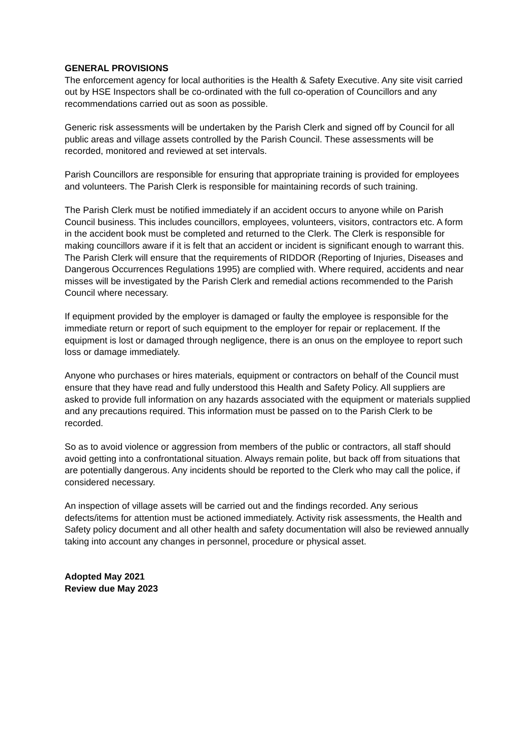GENERAL PROVISIONS
The enforcement agency for local authorities is the Health & Safety Executive. Any site visit carried out by HSE Inspectors shall be co-ordinated with the full co-operation of Councillors and any recommendations carried out as soon as possible.
Generic risk assessments will be undertaken by the Parish Clerk and signed off by Council for all public areas and village assets controlled by the Parish Council. These assessments will be recorded, monitored and reviewed at set intervals.
Parish Councillors are responsible for ensuring that appropriate training is provided for employees and volunteers. The Parish Clerk is responsible for maintaining records of such training.
The Parish Clerk must be notified immediately if an accident occurs to anyone while on Parish Council business. This includes councillors, employees, volunteers, visitors, contractors etc. A form in the accident book must be completed and returned to the Clerk. The Clerk is responsible for making councillors aware if it is felt that an accident or incident is significant enough to warrant this. The Parish Clerk will ensure that the requirements of RIDDOR (Reporting of Injuries, Diseases and Dangerous Occurrences Regulations 1995) are complied with. Where required, accidents and near misses will be investigated by the Parish Clerk and remedial actions recommended to the Parish Council where necessary.
If equipment provided by the employer is damaged or faulty the employee is responsible for the immediate return or report of such equipment to the employer for repair or replacement. If the equipment is lost or damaged through negligence, there is an onus on the employee to report such loss or damage immediately.
Anyone who purchases or hires materials, equipment or contractors on behalf of the Council must ensure that they have read and fully understood this Health and Safety Policy. All suppliers are asked to provide full information on any hazards associated with the equipment or materials supplied and any precautions required. This information must be passed on to the Parish Clerk to be recorded.
So as to avoid violence or aggression from members of the public or contractors, all staff should avoid getting into a confrontational situation. Always remain polite, but back off from situations that are potentially dangerous. Any incidents should be reported to the Clerk who may call the police, if considered necessary.
An inspection of village assets will be carried out and the findings recorded. Any serious defects/items for attention must be actioned immediately. Activity risk assessments, the Health and Safety policy document and all other health and safety documentation will also be reviewed annually taking into account any changes in personnel, procedure or physical asset.
Adopted May 2021
Review due May 2023